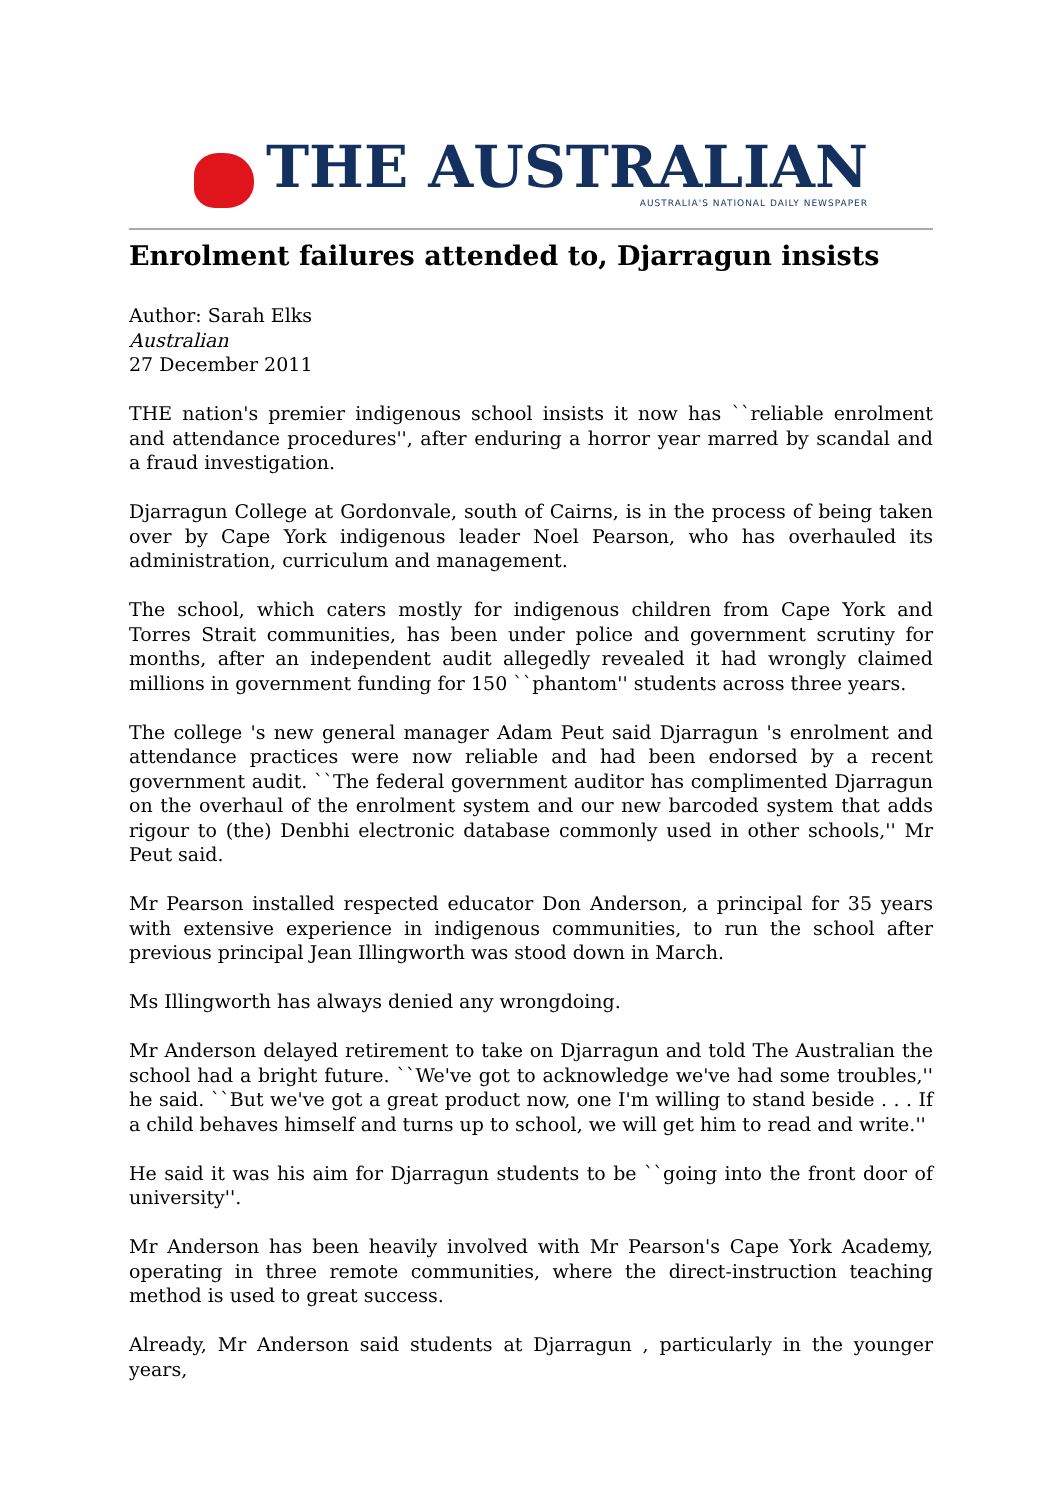THE AUSTRALIAN
AUSTRALIA'S NATIONAL DAILY NEWSPAPER
Enrolment failures attended to, Djarragun insists
Author: Sarah Elks
Australian
27 December 2011
THE nation's premier indigenous school insists it now has ``reliable enrolment and attendance procedures'', after enduring a horror year marred by scandal and a fraud investigation.
Djarragun College at Gordonvale, south of Cairns, is in the process of being taken over by Cape York indigenous leader Noel Pearson, who has overhauled its administration, curriculum and management.
The school, which caters mostly for indigenous children from Cape York and Torres Strait communities, has been under police and government scrutiny for months, after an independent audit allegedly revealed it had wrongly claimed millions in government funding for 150 ``phantom'' students across three years.
The college 's new general manager Adam Peut said Djarragun 's enrolment and attendance practices were now reliable and had been endorsed by a recent government audit. ``The federal government auditor has complimented Djarragun on the overhaul of the enrolment system and our new barcoded system that adds rigour to (the) Denbhi electronic database commonly used in other schools,'' Mr Peut said.
Mr Pearson installed respected educator Don Anderson, a principal for 35 years with extensive experience in indigenous communities, to run the school after previous principal Jean Illingworth was stood down in March.
Ms Illingworth has always denied any wrongdoing.
Mr Anderson delayed retirement to take on Djarragun and told The Australian the school had a bright future. ``We've got to acknowledge we've had some troubles,'' he said. ``But we've got a great product now, one I'm willing to stand beside . . . If a child behaves himself and turns up to school, we will get him to read and write.''
He said it was his aim for Djarragun students to be ``going into the front door of university''.
Mr Anderson has been heavily involved with Mr Pearson's Cape York Academy, operating in three remote communities, where the direct-instruction teaching method is used to great success.
Already, Mr Anderson said students at Djarragun , particularly in the younger years,